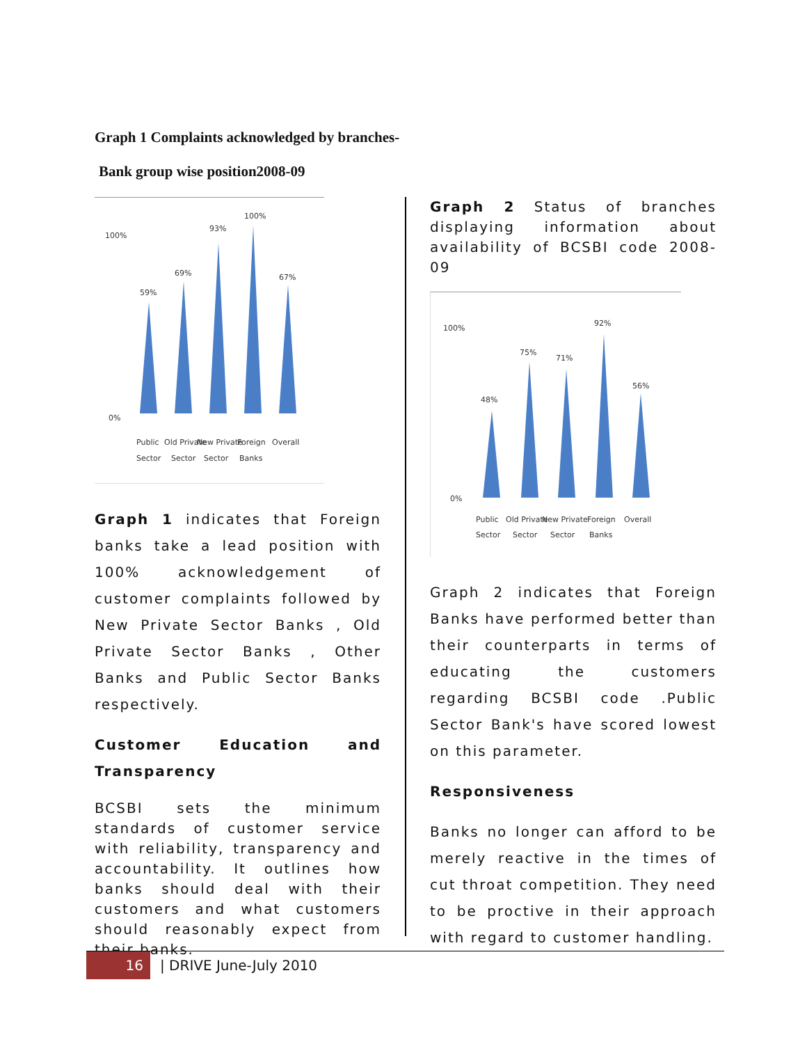Graph 1 Complaints acknowledged by branches-
Bank group wise position2008-09
59%
69%
93%
100%
67%
Public
Old Private
New Private
Foreign
Overall
Sector
Sector
Sector
Banks
100%
0%
Graph 1 indicates that Foreign banks take a lead position with 100% acknowledgement of customer complaints followed by New Private Sector Banks , Old Private Sector Banks , Other Banks and Public Sector Banks respectively.
Customer Education and Transparency
BCSBI sets the minimum standards of customer service with reliability, transparency and accountability. It outlines how banks should deal with their customers and what customers should reasonably expect from their banks.
Graph 2 Status of branches displaying information about availability of BCSBI code 2008-09
48%
75%
71%
92%
56%
Public
Old Private
New Private
Foreign
Overall
Sector
Sector
Sector
Banks
100%
0%
Graph 2 indicates that Foreign Banks have performed better than their counterparts in terms of educating the customers regarding BCSBI code .Public Sector Bank's have scored lowest on this parameter.
Responsiveness
Banks no longer can afford to be merely reactive in the times of cut throat competition. They need to be proctive in their approach with regard to customer handling.
16
| DRIVE June-July 2010